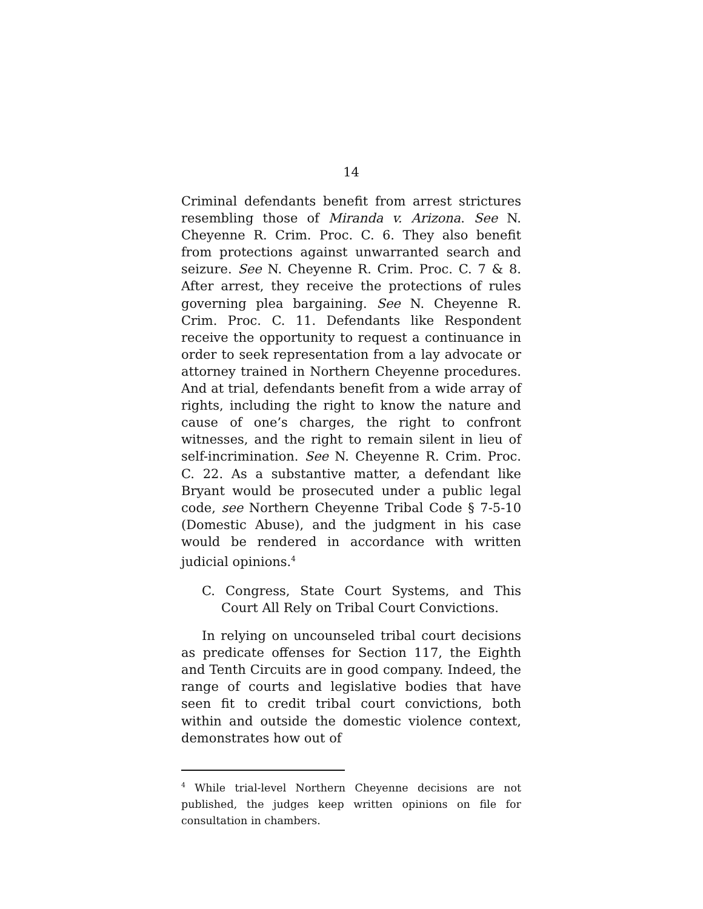14
Criminal defendants benefit from arrest strictures resembling those of Miranda v. Arizona. See N. Cheyenne R. Crim. Proc. C. 6. They also benefit from protections against unwarranted search and seizure. See N. Cheyenne R. Crim. Proc. C. 7 & 8. After arrest, they receive the protections of rules governing plea bargaining. See N. Cheyenne R. Crim. Proc. C. 11. Defendants like Respondent receive the opportunity to request a continuance in order to seek representation from a lay advocate or attorney trained in Northern Cheyenne procedures. And at trial, defendants benefit from a wide array of rights, including the right to know the nature and cause of one’s charges, the right to confront witnesses, and the right to remain silent in lieu of self-incrimination. See N. Cheyenne R. Crim. Proc. C. 22. As a substantive matter, a defendant like Bryant would be prosecuted under a public legal code, see Northern Cheyenne Tribal Code § 7-5-10 (Domestic Abuse), and the judgment in his case would be rendered in accordance with written judicial opinions.<sup>4</sup>
C. Congress, State Court Systems, and This Court All Rely on Tribal Court Convictions.
In relying on uncounseled tribal court decisions as predicate offenses for Section 117, the Eighth and Tenth Circuits are in good company. Indeed, the range of courts and legislative bodies that have seen fit to credit tribal court convictions, both within and outside the domestic violence context, demonstrates how out of
<sup>4</sup> While trial-level Northern Cheyenne decisions are not published, the judges keep written opinions on file for consultation in chambers.